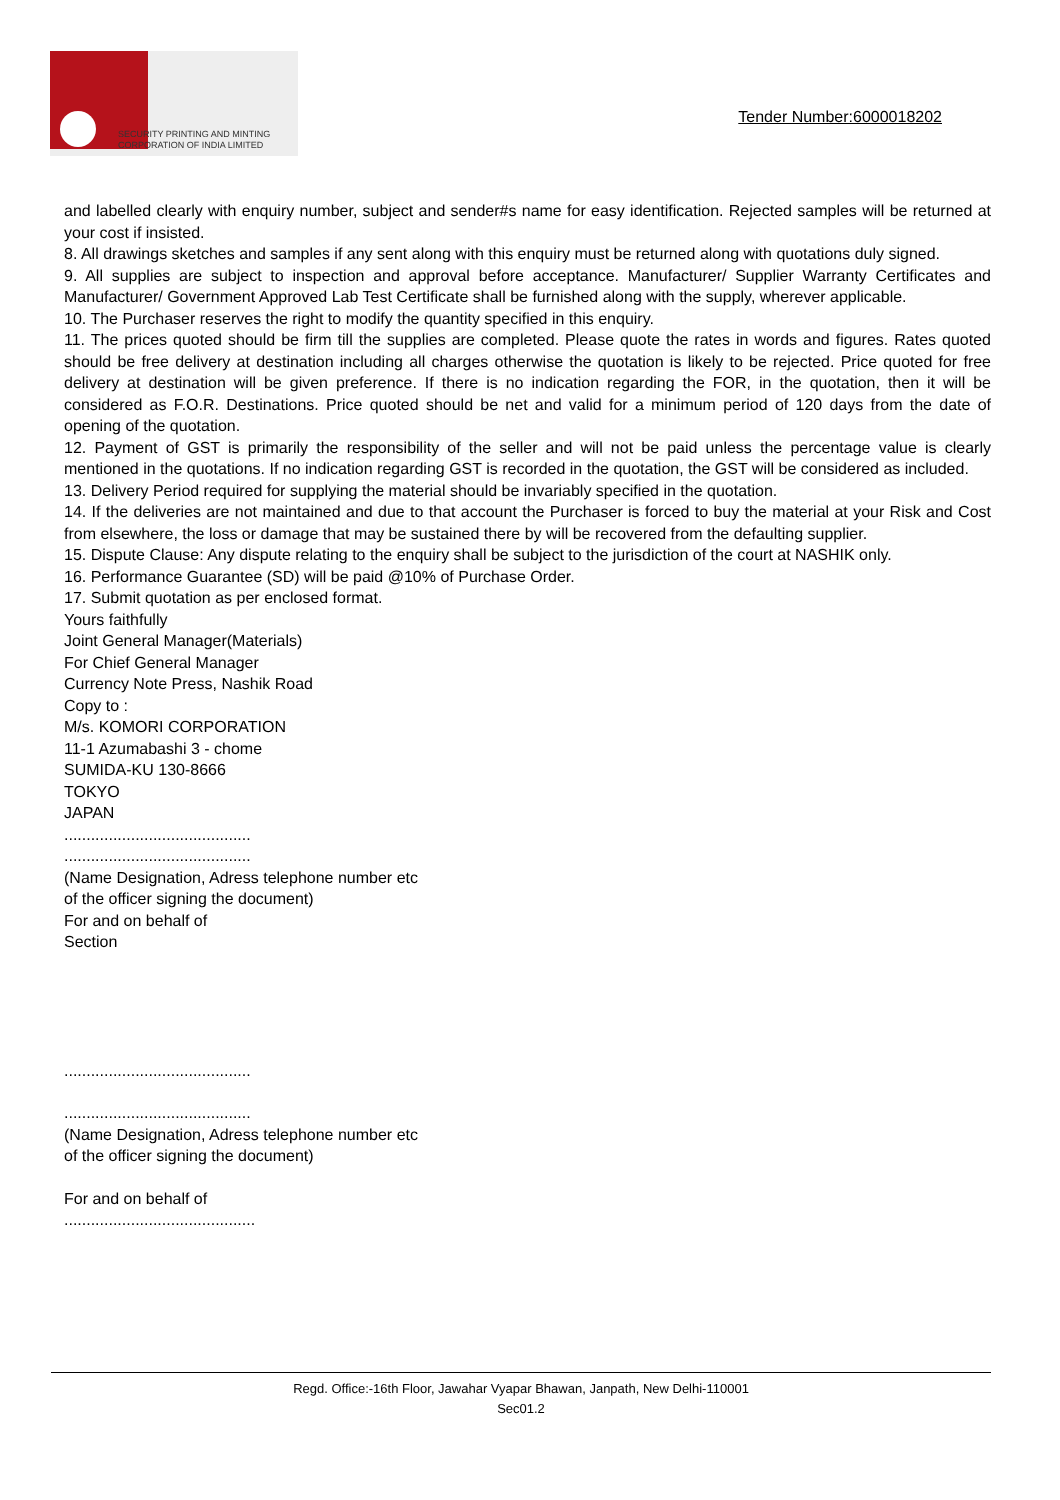SECURITY PRINTING AND MINTING
CORPORATION OF INDIA LIMITED
Tender Number:6000018202
and labelled clearly with enquiry number, subject and sender#s name for easy identification. Rejected samples will be returned at your cost if insisted.
8. All drawings sketches and samples if any sent along with this enquiry must be returned along with quotations duly signed.
9. All supplies are subject to inspection and approval before acceptance. Manufacturer/ Supplier Warranty Certificates and Manufacturer/ Government Approved Lab Test Certificate shall be furnished along with the supply, wherever applicable.
10. The Purchaser reserves the right to modify the quantity specified in this enquiry.
11. The prices quoted should be firm till the supplies are completed. Please quote the rates in words and figures. Rates quoted should be free delivery at destination including all charges otherwise the quotation is likely to be rejected. Price quoted for free delivery at destination will be given preference. If there is no indication regarding the FOR, in the quotation, then it will be considered as F.O.R. Destinations. Price quoted should be net and valid for a minimum period of 120 days from the date of opening of the quotation.
12. Payment of GST is primarily the responsibility of the seller and will not be paid unless the percentage value is clearly mentioned in the quotations. If no indication regarding GST is recorded in the quotation, the GST will be considered as included.
13. Delivery Period required for supplying the material should be invariably specified in the quotation.
14. If the deliveries are not maintained and due to that account the Purchaser is forced to buy the material at your Risk and Cost from elsewhere, the loss or damage that may be sustained there by will be recovered from the defaulting supplier.
15. Dispute Clause: Any dispute relating to the enquiry shall be subject to the jurisdiction of the court at NASHIK only.
16. Performance Guarantee (SD) will be paid @10% of Purchase Order.
17. Submit quotation as per enclosed format.
Yours faithfully
Joint General Manager(Materials)
For Chief General Manager
Currency Note Press, Nashik Road
Copy to :
M/s. KOMORI CORPORATION
11-1 Azumabashi 3 - chome
SUMIDA-KU 130-8666
TOKYO
JAPAN
..........................................
..........................................
(Name Designation, Adress telephone number etc
of the officer signing the document)
For and on behalf of
Section
..........................................
..........................................
(Name Designation, Adress telephone number etc
of the officer signing the document)
For and on behalf of
...........................................
Regd. Office:-16th Floor, Jawahar Vyapar Bhawan, Janpath, New Delhi-110001
Sec01.2